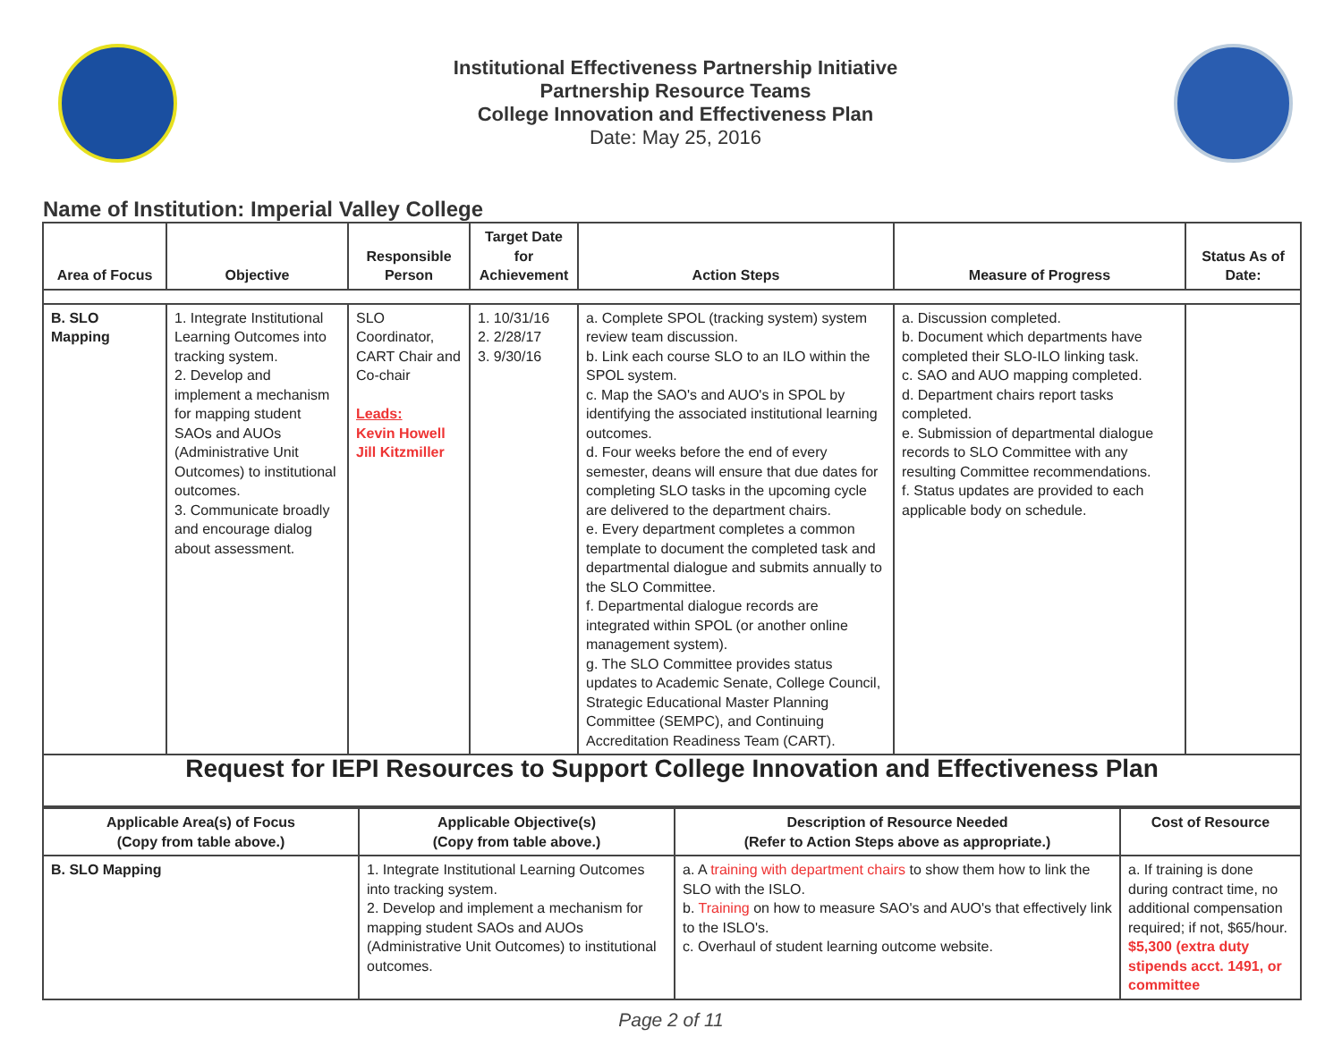Institutional Effectiveness Partnership Initiative
Partnership Resource Teams
College Innovation and Effectiveness Plan
Date: May 25, 2016
Name of Institution: Imperial Valley College
| Area of Focus | Objective | Responsible Person | Target Date for Achievement | Action Steps | Measure of Progress | Status As of Date: |
| --- | --- | --- | --- | --- | --- | --- |
| B. SLO Mapping | 1. Integrate Institutional Learning Outcomes into tracking system. 2. Develop and implement a mechanism for mapping student SAOs and AUOs (Administrative Unit Outcomes) to institutional outcomes. 3. Communicate broadly and encourage dialog about assessment. | SLO Coordinator, CART Chair and Co-chair Leads: Kevin Howell Jill Kitzmiller | 1. 10/31/16 2. 2/28/17 3. 9/30/16 | a. Complete SPOL (tracking system) system review team discussion. b. Link each course SLO to an ILO within the SPOL system. c. Map the SAO's and AUO's in SPOL by identifying the associated institutional learning outcomes. d. Four weeks before the end of every semester, deans will ensure that due dates for completing SLO tasks in the upcoming cycle are delivered to the department chairs. e. Every department completes a common template to document the completed task and departmental dialogue and submits annually to the SLO Committee. f. Departmental dialogue records are integrated within SPOL (or another online management system). g. The SLO Committee provides status updates to Academic Senate, College Council, Strategic Educational Master Planning Committee (SEMPC), and Continuing Accreditation Readiness Team (CART). | a. Discussion completed. b. Document which departments have completed their SLO-ILO linking task. c. SAO and AUO mapping completed. d. Department chairs report tasks completed. e. Submission of departmental dialogue records to SLO Committee with any resulting Committee recommendations. f. Status updates are provided to each applicable body on schedule. | |
| Request for IEPI Resources to Support College Innovation and Effectiveness Plan | | | | | | |
| Applicable Area(s) of Focus (Copy from table above.) | Applicable Objective(s) (Copy from table above.) | Description of Resource Needed (Refer to Action Steps above as appropriate.) | Cost of Resource |
| --- | --- | --- | --- |
| B. SLO Mapping | 1. Integrate Institutional Learning Outcomes into tracking system. 2. Develop and implement a mechanism for mapping student SAOs and AUOs (Administrative Unit Outcomes) to institutional outcomes. | a. A training with department chairs to show them how to link the SLO with the ISLO. b. Training on how to measure SAO's and AUO's that effectively link to the ISLO's. c. Overhaul of student learning outcome website. | a. If training is done during contract time, no additional compensation required; if not, $65/hour. $5,300 (extra duty stipends acct. 1491, or committee |
Page 2 of 11